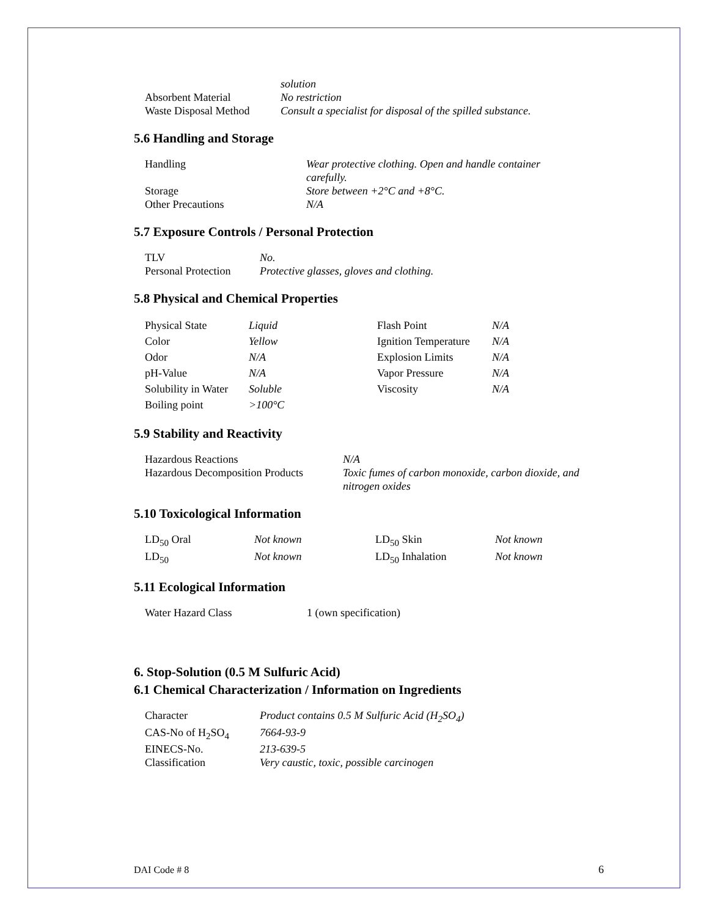| | solution |
| Absorbent Material | No restriction |
| Waste Disposal Method | Consult a specialist for disposal of the spilled substance. |
5.6 Handling and Storage
| Handling | Wear protective clothing. Open and handle container carefully. |
| Storage | Store between +2°C and +8°C. |
| Other Precautions | N/A |
5.7 Exposure Controls / Personal Protection
| TLV | No. |
| Personal Protection | Protective glasses, gloves and clothing. |
5.8 Physical and Chemical Properties
| Physical State | Liquid | Flash Point | N/A |
| Color | Yellow | Ignition Temperature | N/A |
| Odor | N/A | Explosion Limits | N/A |
| pH-Value | N/A | Vapor Pressure | N/A |
| Solubility in Water | Soluble | Viscosity | N/A |
| Boiling point | >100°C | | |
5.9 Stability and Reactivity
| Hazardous Reactions | N/A |
| Hazardous Decomposition Products | Toxic fumes of carbon monoxide, carbon dioxide, and nitrogen oxides |
5.10 Toxicological Information
| LD<sub>50</sub> Oral | Not known | LD<sub>50</sub> Skin | Not known |
| LD<sub>50</sub> | Not known | LD<sub>50</sub> Inhalation | Not known |
5.11 Ecological Information
| Water Hazard Class | 1 (own specification) |
6. Stop-Solution (0.5 M Sulfuric Acid)
6.1 Chemical Characterization / Information on Ingredients
| Character | Product contains 0.5 M Sulfuric Acid (H<sub>2</sub>SO<sub>4</sub>) |
| CAS-No of H<sub>2</sub>SO<sub>4</sub> | 7664-93-9 |
| EINECS-No. | 213-639-5 |
| Classification | Very caustic, toxic, possible carcinogen |
DAI Code # 8 6